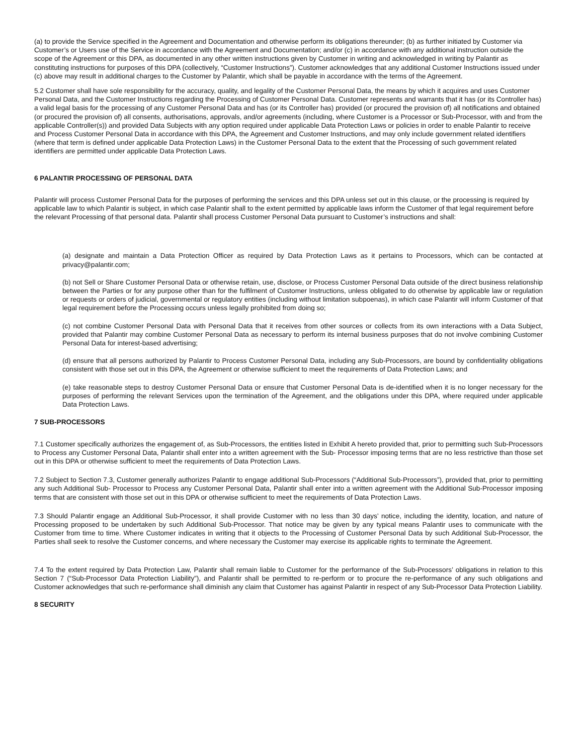(a) to provide the Service specified in the Agreement and Documentation and otherwise perform its obligations thereunder; (b) as further initiated by Customer via Customer’s or Users use of the Service in accordance with the Agreement and Documentation; and/or (c) in accordance with any additional instruction outside the scope of the Agreement or this DPA, as documented in any other written instructions given by Customer in writing and acknowledged in writing by Palantir as constituting instructions for purposes of this DPA (collectively, “Customer Instructions”). Customer acknowledges that any additional Customer Instructions issued under (c) above may result in additional charges to the Customer by Palantir, which shall be payable in accordance with the terms of the Agreement.
5.2 Customer shall have sole responsibility for the accuracy, quality, and legality of the Customer Personal Data, the means by which it acquires and uses Customer Personal Data, and the Customer Instructions regarding the Processing of Customer Personal Data. Customer represents and warrants that it has (or its Controller has) a valid legal basis for the processing of any Customer Personal Data and has (or its Controller has) provided (or procured the provision of) all notifications and obtained (or procured the provision of) all consents, authorisations, approvals, and/or agreements (including, where Customer is a Processor or Sub-Processor, with and from the applicable Controller(s)) and provided Data Subjects with any option required under applicable Data Protection Laws or policies in order to enable Palantir to receive and Process Customer Personal Data in accordance with this DPA, the Agreement and Customer Instructions, and may only include government related identifiers (where that term is defined under applicable Data Protection Laws) in the Customer Personal Data to the extent that the Processing of such government related identifiers are permitted under applicable Data Protection Laws.
6 PALANTIR PROCESSING OF PERSONAL DATA
Palantir will process Customer Personal Data for the purposes of performing the services and this DPA unless set out in this clause, or the processing is required by applicable law to which Palantir is subject, in which case Palantir shall to the extent permitted by applicable laws inform the Customer of that legal requirement before the relevant Processing of that personal data. Palantir shall process Customer Personal Data pursuant to Customer’s instructions and shall:
(a) designate and maintain a Data Protection Officer as required by Data Protection Laws as it pertains to Processors, which can be contacted at privacy@palantir.com;
(b) not Sell or Share Customer Personal Data or otherwise retain, use, disclose, or Process Customer Personal Data outside of the direct business relationship between the Parties or for any purpose other than for the fulfilment of Customer Instructions, unless obligated to do otherwise by applicable law or regulation or requests or orders of judicial, governmental or regulatory entities (including without limitation subpoenas), in which case Palantir will inform Customer of that legal requirement before the Processing occurs unless legally prohibited from doing so;
(c) not combine Customer Personal Data with Personal Data that it receives from other sources or collects from its own interactions with a Data Subject, provided that Palantir may combine Customer Personal Data as necessary to perform its internal business purposes that do not involve combining Customer Personal Data for interest-based advertising;
(d) ensure that all persons authorized by Palantir to Process Customer Personal Data, including any Sub-Processors, are bound by confidentiality obligations consistent with those set out in this DPA, the Agreement or otherwise sufficient to meet the requirements of Data Protection Laws; and
(e) take reasonable steps to destroy Customer Personal Data or ensure that Customer Personal Data is de-identified when it is no longer necessary for the purposes of performing the relevant Services upon the termination of the Agreement, and the obligations under this DPA, where required under applicable Data Protection Laws.
7 SUB-PROCESSORS
7.1 Customer specifically authorizes the engagement of, as Sub-Processors, the entities listed in Exhibit A hereto provided that, prior to permitting such Sub-Processors to Process any Customer Personal Data, Palantir shall enter into a written agreement with the Sub- Processor imposing terms that are no less restrictive than those set out in this DPA or otherwise sufficient to meet the requirements of Data Protection Laws.
7.2 Subject to Section 7.3, Customer generally authorizes Palantir to engage additional Sub-Processors (“Additional Sub-Processors”), provided that, prior to permitting any such Additional Sub- Processor to Process any Customer Personal Data, Palantir shall enter into a written agreement with the Additional Sub-Processor imposing terms that are consistent with those set out in this DPA or otherwise sufficient to meet the requirements of Data Protection Laws.
7.3 Should Palantir engage an Additional Sub-Processor, it shall provide Customer with no less than 30 days’ notice, including the identity, location, and nature of Processing proposed to be undertaken by such Additional Sub-Processor. That notice may be given by any typical means Palantir uses to communicate with the Customer from time to time. Where Customer indicates in writing that it objects to the Processing of Customer Personal Data by such Additional Sub-Processor, the Parties shall seek to resolve the Customer concerns, and where necessary the Customer may exercise its applicable rights to terminate the Agreement.
7.4 To the extent required by Data Protection Law, Palantir shall remain liable to Customer for the performance of the Sub-Processors’ obligations in relation to this Section 7 (“Sub-Processor Data Protection Liability”), and Palantir shall be permitted to re-perform or to procure the re-performance of any such obligations and Customer acknowledges that such re-performance shall diminish any claim that Customer has against Palantir in respect of any Sub-Processor Data Protection Liability.
8 SECURITY